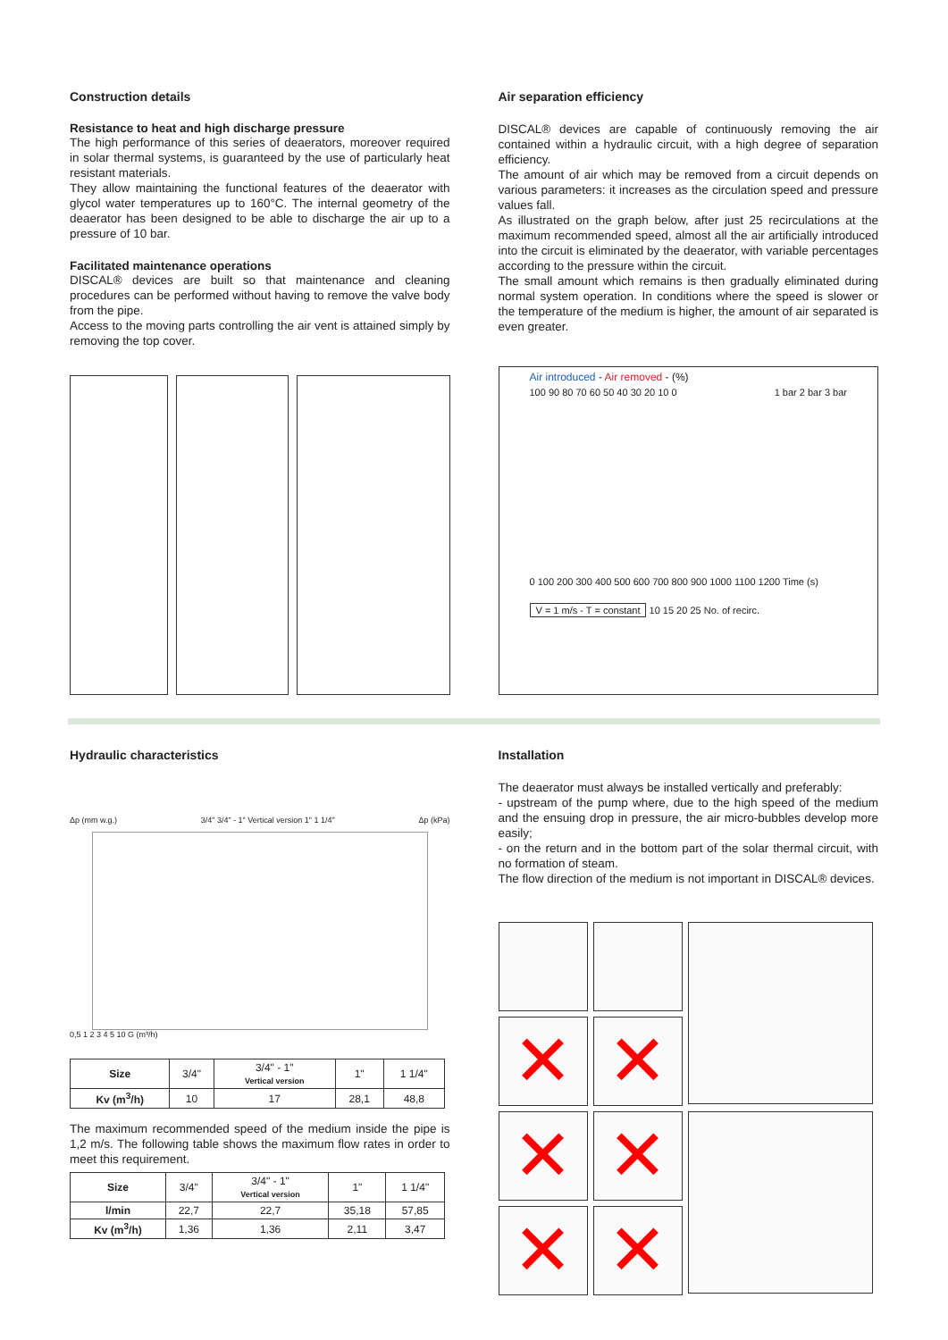Construction details
Resistance to heat and high discharge pressure
The high performance of this series of deaerators, moreover required in solar thermal systems, is guaranteed by the use of particularly heat resistant materials.
They allow maintaining the functional features of the deaerator with glycol water temperatures up to 160°C. The internal geometry of the deaerator has been designed to be able to discharge the air up to a pressure of 10 bar.
Facilitated maintenance operations
DISCAL® devices are built so that maintenance and cleaning procedures can be performed without having to remove the valve body from the pipe.
Access to the moving parts controlling the air vent is attained simply by removing the top cover.
Air separation efficiency
DISCAL® devices are capable of continuously removing the air contained within a hydraulic circuit, with a high degree of separation efficiency.
The amount of air which may be removed from a circuit depends on various parameters: it increases as the circulation speed and pressure values fall.
As illustrated on the graph below, after just 25 recirculations at the maximum recommended speed, almost all the air artificially introduced into the circuit is eliminated by the deaerator, with variable percentages according to the pressure within the circuit.
The small amount which remains is then gradually eliminated during normal system operation. In conditions where the speed is slower or the temperature of the medium is higher, the amount of air separated is even greater.
Air introduced - Air removed - (%)
100 90 80 70 60 50 40 30 20 10 0 1 bar 2 bar 3 bar
0 100 200 300 400 500 600 700 800 900 1000 1100 1200 Time (s)
V = 1 m/s - T = constant 10 15 20 25 No. of recirc.
Hydraulic characteristics
Δp (mm w.g.) 3/4" 3/4" - 1" Vertical version 1" 1 1/4" Δp (kPa)
0,5 1 2 3 4 5 10 G (m³/h)
| Size | 3/4" | 3/4" - 1" Vertical version | 1" | 1 1/4" |
| Kv (m<sup>3</sup>/h) | 10 | 17 | 28,1 | 48,8 |
The maximum recommended speed of the medium inside the pipe is 1,2 m/s. The following table shows the maximum flow rates in order to meet this requirement.
| Size | 3/4" | 3/4" - 1" Vertical version | 1" | 1 1/4" |
| l/min | 22,7 | 22,7 | 35,18 | 57,85 |
| Kv (m<sup>3</sup>/h) | 1,36 | 1,36 | 2,11 | 3,47 |
Installation
The deaerator must always be installed vertically and preferably:
- upstream of the pump where, due to the high speed of the medium and the ensuing drop in pressure, the air micro-bubbles develop more easily;
- on the return and in the bottom part of the solar thermal circuit, with no formation of steam.
The flow direction of the medium is not important in DISCAL® devices.
✕
✕
✕
✕
✕
✕